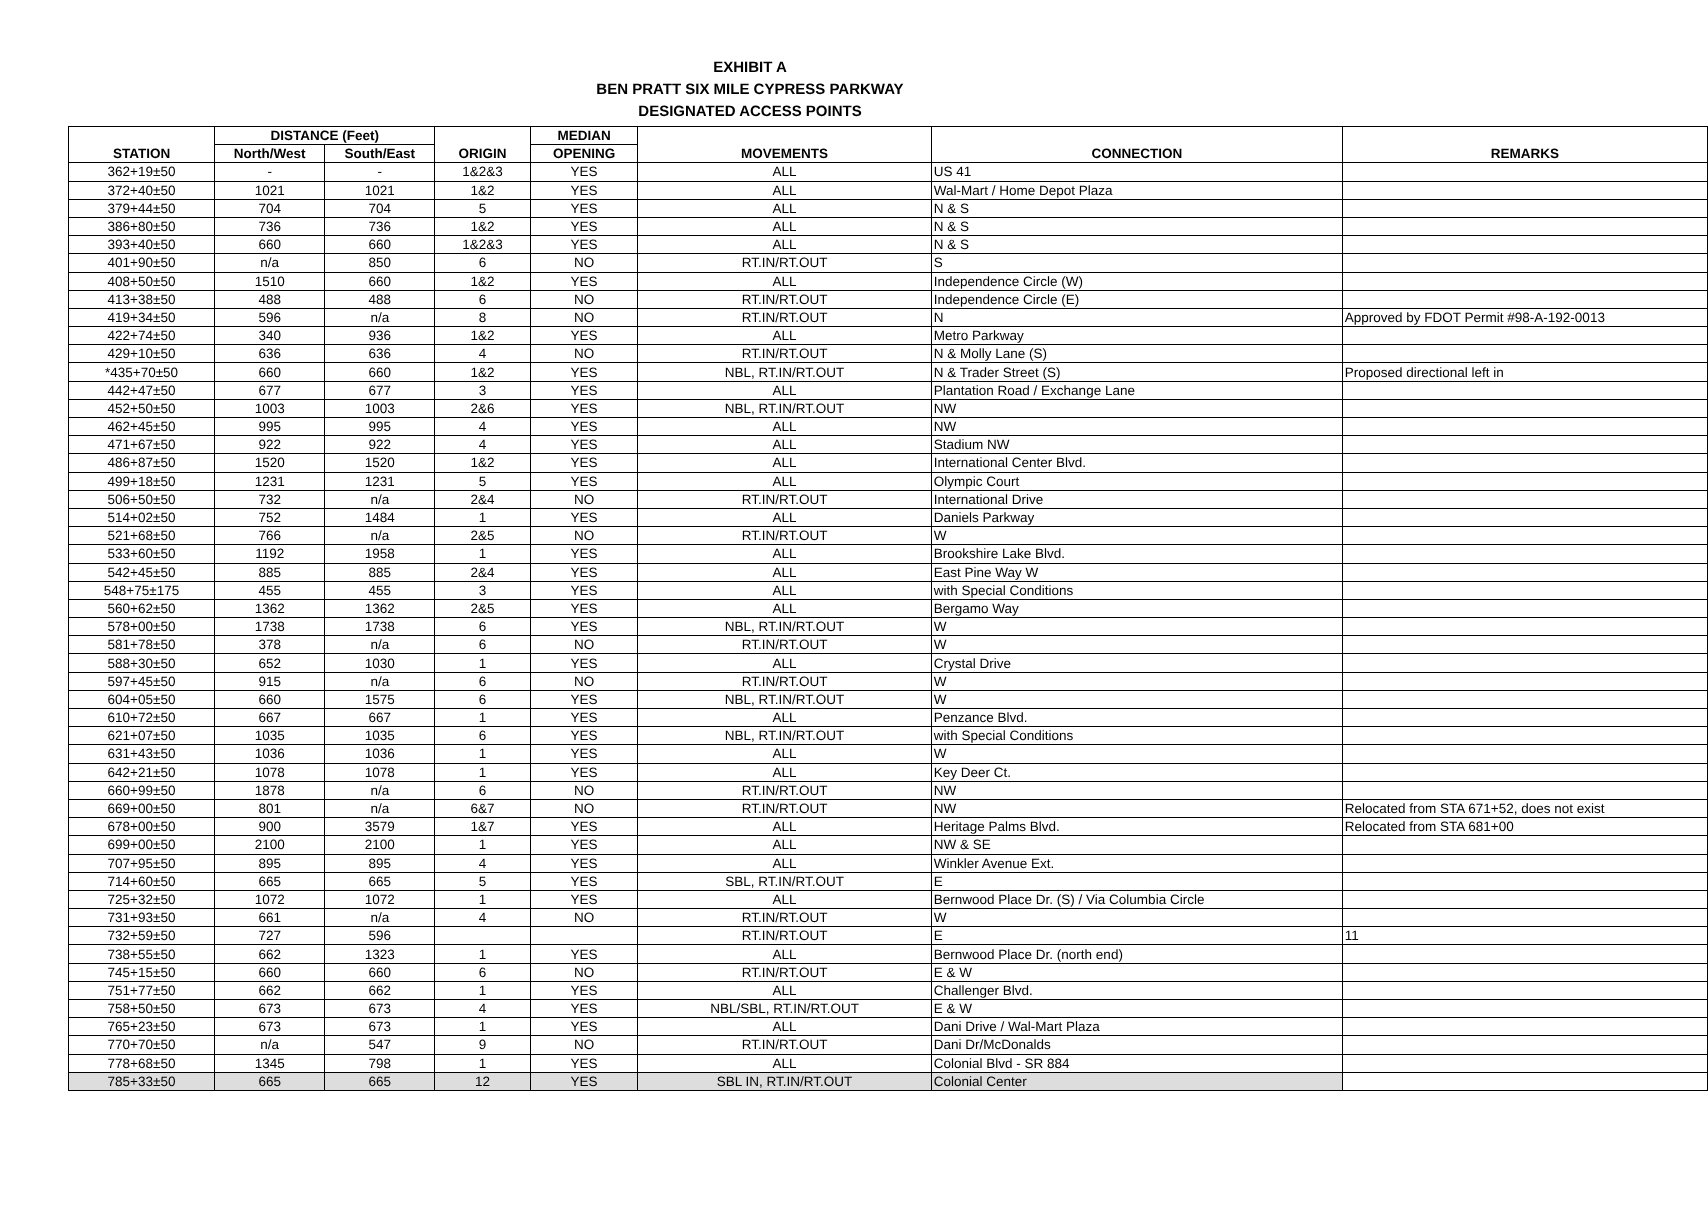EXHIBIT A
BEN PRATT SIX MILE CYPRESS PARKWAY
DESIGNATED ACCESS POINTS
| STATION | DISTANCE (Feet) | | ORIGIN | MEDIAN | MOVEMENTS | CONNECTION | REMARKS |
| --- | --- | --- | --- | --- | --- | --- | --- |
| | North/West | South/East | | OPENING | | | |
| 362+19±50 | - | - | 1&2&3 | YES | ALL | US 41 | |
| 372+40±50 | 1021 | 1021 | 1&2 | YES | ALL | Wal-Mart / Home Depot Plaza | |
| 379+44±50 | 704 | 704 | 5 | YES | ALL | N & S | |
| 386+80±50 | 736 | 736 | 1&2 | YES | ALL | N & S | |
| 393+40±50 | 660 | 660 | 1&2&3 | YES | ALL | N & S | |
| 401+90±50 | n/a | 850 | 6 | NO | RT.IN/RT.OUT | S | |
| 408+50±50 | 1510 | 660 | 1&2 | YES | ALL | Independence Circle (W) | |
| 413+38±50 | 488 | 488 | 6 | NO | RT.IN/RT.OUT | Independence Circle (E) | |
| 419+34±50 | 596 | n/a | 8 | NO | RT.IN/RT.OUT | N | Approved by FDOT Permit #98-A-192-0013 |
| 422+74±50 | 340 | 936 | 1&2 | YES | ALL | Metro Parkway | |
| 429+10±50 | 636 | 636 | 4 | NO | RT.IN/RT.OUT | N & Molly Lane (S) | |
| *435+70±50 | 660 | 660 | 1&2 | YES | NBL, RT.IN/RT.OUT | N & Trader Street (S) | Proposed directional left in |
| 442+47±50 | 677 | 677 | 3 | YES | ALL | Plantation Road / Exchange Lane | |
| 452+50±50 | 1003 | 1003 | 2&6 | YES | NBL, RT.IN/RT.OUT | NW | |
| 462+45±50 | 995 | 995 | 4 | YES | ALL | NW | |
| 471+67±50 | 922 | 922 | 4 | YES | ALL | Stadium NW | |
| 486+87±50 | 1520 | 1520 | 1&2 | YES | ALL | International Center Blvd. | |
| 499+18±50 | 1231 | 1231 | 5 | YES | ALL | Olympic Court | |
| 506+50±50 | 732 | n/a | 2&4 | NO | RT.IN/RT.OUT | International Drive | |
| 514+02±50 | 752 | 1484 | 1 | YES | ALL | Daniels Parkway | |
| 521+68±50 | 766 | n/a | 2&5 | NO | RT.IN/RT.OUT | W | |
| 533+60±50 | 1192 | 1958 | 1 | YES | ALL | Brookshire Lake Blvd. | |
| 542+45±50 | 885 | 885 | 2&4 | YES | ALL | East Pine Way W | |
| 548+75±175 | 455 | 455 | 3 | YES | ALL | with Special Conditions | |
| 560+62±50 | 1362 | 1362 | 2&5 | YES | ALL | Bergamo Way | |
| 578+00±50 | 1738 | 1738 | 6 | YES | NBL, RT.IN/RT.OUT | W | |
| 581+78±50 | 378 | n/a | 6 | NO | RT.IN/RT.OUT | W | |
| 588+30±50 | 652 | 1030 | 1 | YES | ALL | Crystal Drive | |
| 597+45±50 | 915 | n/a | 6 | NO | RT.IN/RT.OUT | W | |
| 604+05±50 | 660 | 1575 | 6 | YES | NBL, RT.IN/RT.OUT | W | |
| 610+72±50 | 667 | 667 | 1 | YES | ALL | Penzance Blvd. | |
| 621+07±50 | 1035 | 1035 | 6 | YES | NBL, RT.IN/RT.OUT | with Special Conditions | |
| 631+43±50 | 1036 | 1036 | 1 | YES | ALL | W | |
| 642+21±50 | 1078 | 1078 | 1 | YES | ALL | Key Deer Ct. | |
| 660+99±50 | 1878 | n/a | 6 | NO | RT.IN/RT.OUT | NW | |
| 669+00±50 | 801 | n/a | 6&7 | NO | RT.IN/RT.OUT | NW | Relocated from STA 671+52, does not exist |
| 678+00±50 | 900 | 3579 | 1&7 | YES | ALL | Heritage Palms Blvd. | Relocated from STA 681+00 |
| 699+00±50 | 2100 | 2100 | 1 | YES | ALL | NW & SE | |
| 707+95±50 | 895 | 895 | 4 | YES | ALL | Winkler Avenue Ext. | |
| 714+60±50 | 665 | 665 | 5 | YES | SBL, RT.IN/RT.OUT | E | |
| 725+32±50 | 1072 | 1072 | 1 | YES | ALL | Bernwood Place Dr. (S) / Via Columbia Circle | |
| 731+93±50 | 661 | n/a | 4 | NO | RT.IN/RT.OUT | W | |
| 732+59±50 | 727 | 596 | | | RT.IN/RT.OUT | E | 11 |
| 738+55±50 | 662 | 1323 | 1 | YES | ALL | Bernwood Place Dr. (north end) | |
| 745+15±50 | 660 | 660 | 6 | NO | RT.IN/RT.OUT | E & W | |
| 751+77±50 | 662 | 662 | 1 | YES | ALL | Challenger Blvd. | |
| 758+50±50 | 673 | 673 | 4 | YES | NBL/SBL, RT.IN/RT.OUT | E & W | |
| 765+23±50 | 673 | 673 | 1 | YES | ALL | Dani Drive / Wal-Mart Plaza | |
| 770+70±50 | n/a | 547 | 9 | NO | RT.IN/RT.OUT | Dani Dr/McDonalds | |
| 778+68±50 | 1345 | 798 | 1 | YES | ALL | Colonial Blvd - SR 884 | |
| 785+33±50 | 665 | 665 | 12 | YES | SBL IN, RT.IN/RT.OUT | Colonial Center | |